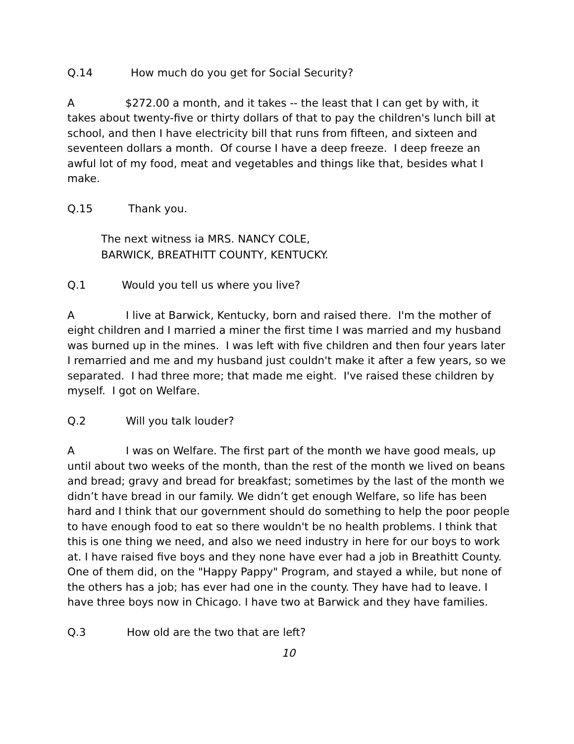Q.14 How much do you get for Social Security?
A $272.00 a month, and it takes -- the least that I can get by with, it takes about twenty-five or thirty dollars of that to pay the children's lunch bill at school, and then I have electricity bill that runs from fifteen, and sixteen and seventeen dollars a month. Of course I have a deep freeze. I deep freeze an awful lot of my food, meat and vegetables and things like that, besides what I make.
Q.15 Thank you.
The next witness ia MRS. NANCY COLE,
BARWICK, BREATHITT COUNTY, KENTUCKY.
Q.1 Would you tell us where you live?
A I live at Barwick, Kentucky, born and raised there. I'm the mother of eight children and I married a miner the first time I was married and my husband was burned up in the mines. I was left with five children and then four years later I remarried and me and my husband just couldn't make it after a few years, so we separated. I had three more; that made me eight. I've raised these children by myself. I got on Welfare.
Q.2 Will you talk louder?
A I was on Welfare. The first part of the month we have good meals, up until about two weeks of the month, than the rest of the month we lived on beans and bread; gravy and bread for breakfast; sometimes by the last of the month we didn’t have bread in our family. We didn’t get enough Welfare, so life has been hard and I think that our government should do something to help the poor people to have enough food to eat so there wouldn't be no health problems. I think that this is one thing we need, and also we need industry in here for our boys to work at. I have raised five boys and they none have ever had a job in Breathitt County. One of them did, on the "Happy Pappy" Program, and stayed a while, but none of the others has a job; has ever had one in the county. They have had to leave. I have three boys now in Chicago. I have two at Barwick and they have families.
Q.3 How old are the two that are left?
10